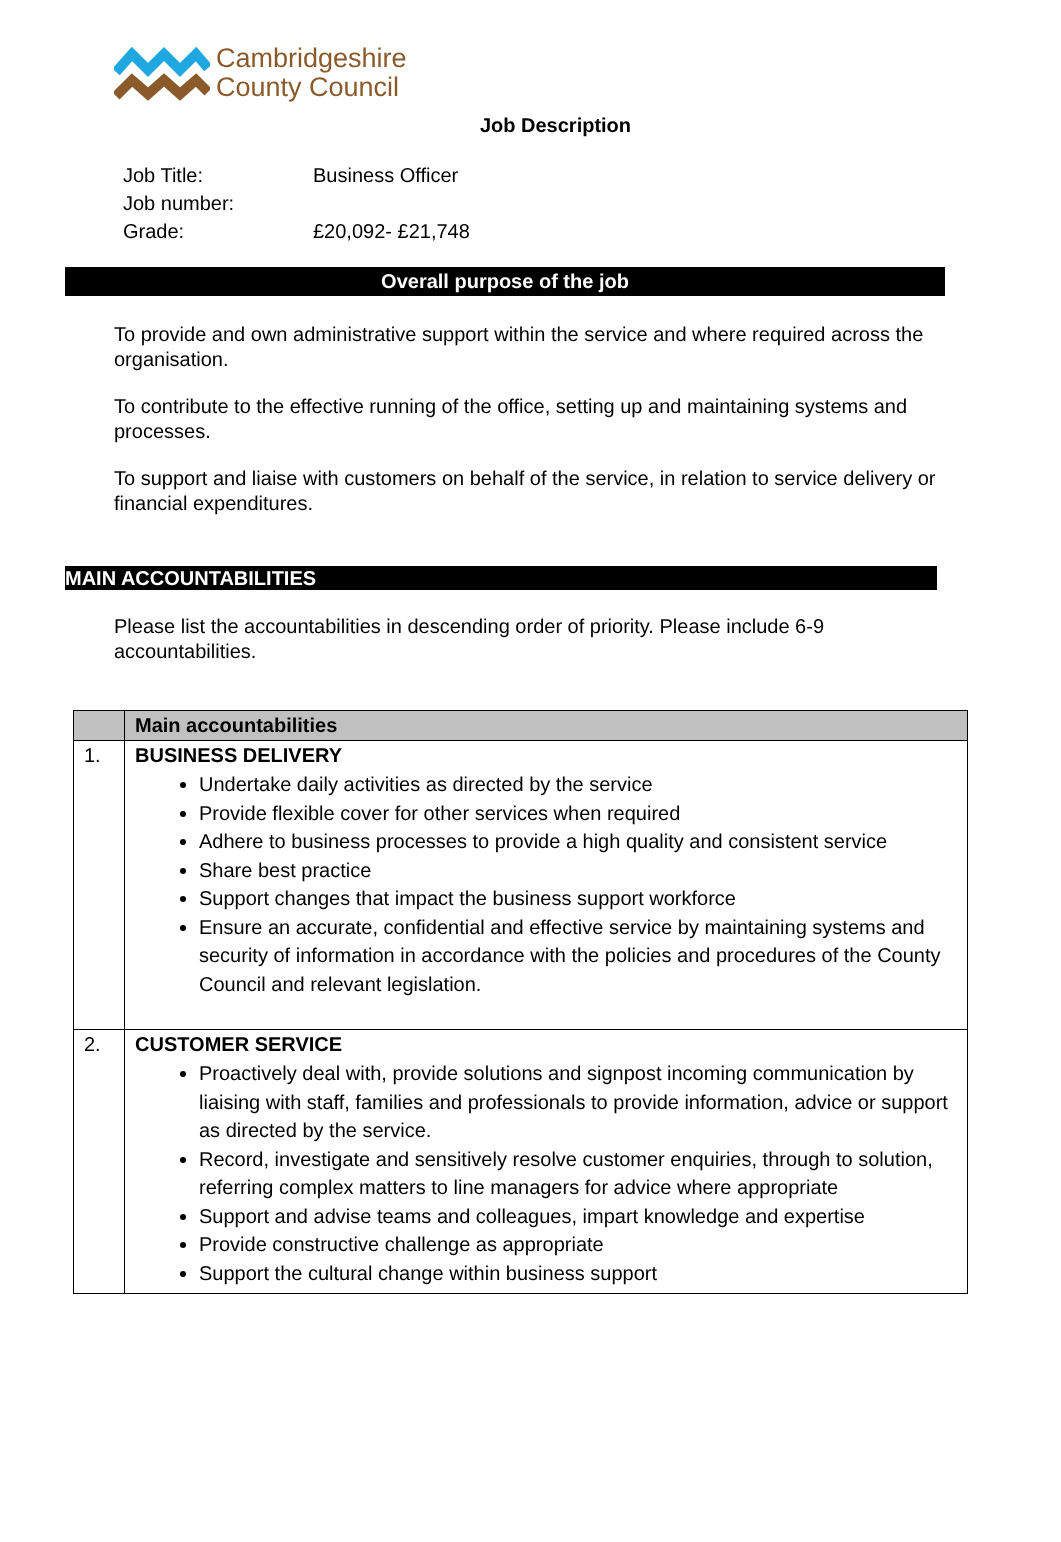Cambridgeshire
County Council
Job Description
Job Title: Business Officer
Job number:
Grade: £20,092- £21,748
Overall purpose of the job
To provide and own administrative support within the service and where required across the organisation.
To contribute to the effective running of the office, setting up and maintaining systems and processes.
To support and liaise with customers on behalf of the service, in relation to service delivery or financial expenditures.
MAIN ACCOUNTABILITIES
Please list the accountabilities in descending order of priority. Please include 6-9 accountabilities.
| | Main accountabilities |
| 1. | BUSINESS DELIVERY Undertake daily activities as directed by the service Provide flexible cover for other services when required Adhere to business processes to provide a high quality and consistent service Share best practice Support changes that impact the business support workforce Ensure an accurate, confidential and effective service by maintaining systems and security of information in accordance with the policies and procedures of the County Council and relevant legislation. |
| 2. | CUSTOMER SERVICE Proactively deal with, provide solutions and signpost incoming communication by liaising with staff, families and professionals to provide information, advice or support as directed by the service. Record, investigate and sensitively resolve customer enquiries, through to solution, referring complex matters to line managers for advice where appropriate Support and advise teams and colleagues, impart knowledge and expertise Provide constructive challenge as appropriate Support the cultural change within business support |